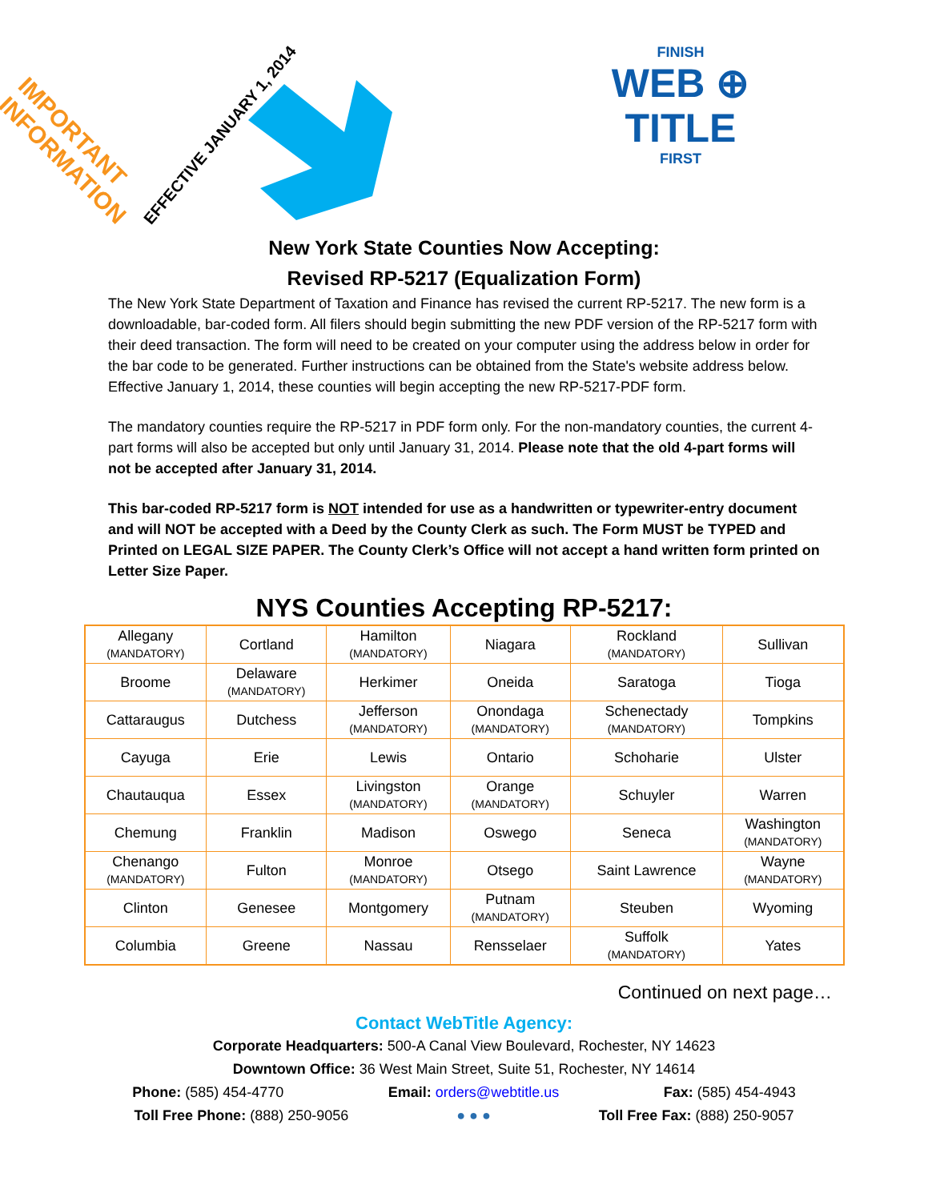IMPORTANT
INFORMATION
EFFECTIVE JANUARY 1, 2014
FINISH
WEB ⊕ TITLE
FIRST
New York State Counties Now Accepting:
Revised RP-5217 (Equalization Form)
The New York State Department of Taxation and Finance has revised the current RP-5217. The new form is a downloadable, bar-coded form. All filers should begin submitting the new PDF version of the RP-5217 form with their deed transaction. The form will need to be created on your computer using the address below in order for the bar code to be generated. Further instructions can be obtained from the State's website address below. Effective January 1, 2014, these counties will begin accepting the new RP-5217-PDF form.
The mandatory counties require the RP-5217 in PDF form only. For the non-mandatory counties, the current 4-part forms will also be accepted but only until January 31, 2014. Please note that the old 4-part forms will not be accepted after January 31, 2014.
This bar-coded RP-5217 form is NOT intended for use as a handwritten or typewriter-entry document and will NOT be accepted with a Deed by the County Clerk as such. The Form MUST be TYPED and Printed on LEGAL SIZE PAPER. The County Clerk’s Office will not accept a hand written form printed on Letter Size Paper.
NYS Counties Accepting RP-5217:
| Allegany (MANDATORY) | Cortland | Hamilton (MANDATORY) | Niagara | Rockland (MANDATORY) | Sullivan |
| Broome | Delaware (MANDATORY) | Herkimer | Oneida | Saratoga | Tioga |
| Cattaraugus | Dutchess | Jefferson (MANDATORY) | Onondaga (MANDATORY) | Schenectady (MANDATORY) | Tompkins |
| Cayuga | Erie | Lewis | Ontario | Schoharie | Ulster |
| Chautauqua | Essex | Livingston (MANDATORY) | Orange (MANDATORY) | Schuyler | Warren |
| Chemung | Franklin | Madison | Oswego | Seneca | Washington (MANDATORY) |
| Chenango (MANDATORY) | Fulton | Monroe (MANDATORY) | Otsego | Saint Lawrence | Wayne (MANDATORY) |
| Clinton | Genesee | Montgomery | Putnam (MANDATORY) | Steuben | Wyoming |
| Columbia | Greene | Nassau | Rensselaer | Suffolk (MANDATORY) | Yates |
Continued on next page…
Contact WebTitle Agency:
Corporate Headquarters: 500-A Canal View Boulevard, Rochester, NY 14623
Downtown Office: 36 West Main Street, Suite 51, Rochester, NY 14614
Phone: (585) 454-4770 Email: orders@webtitle.us Fax: (585) 454-4943
Toll Free Phone: (888) 250-9056 ● ● ● Toll Free Fax: (888) 250-9057